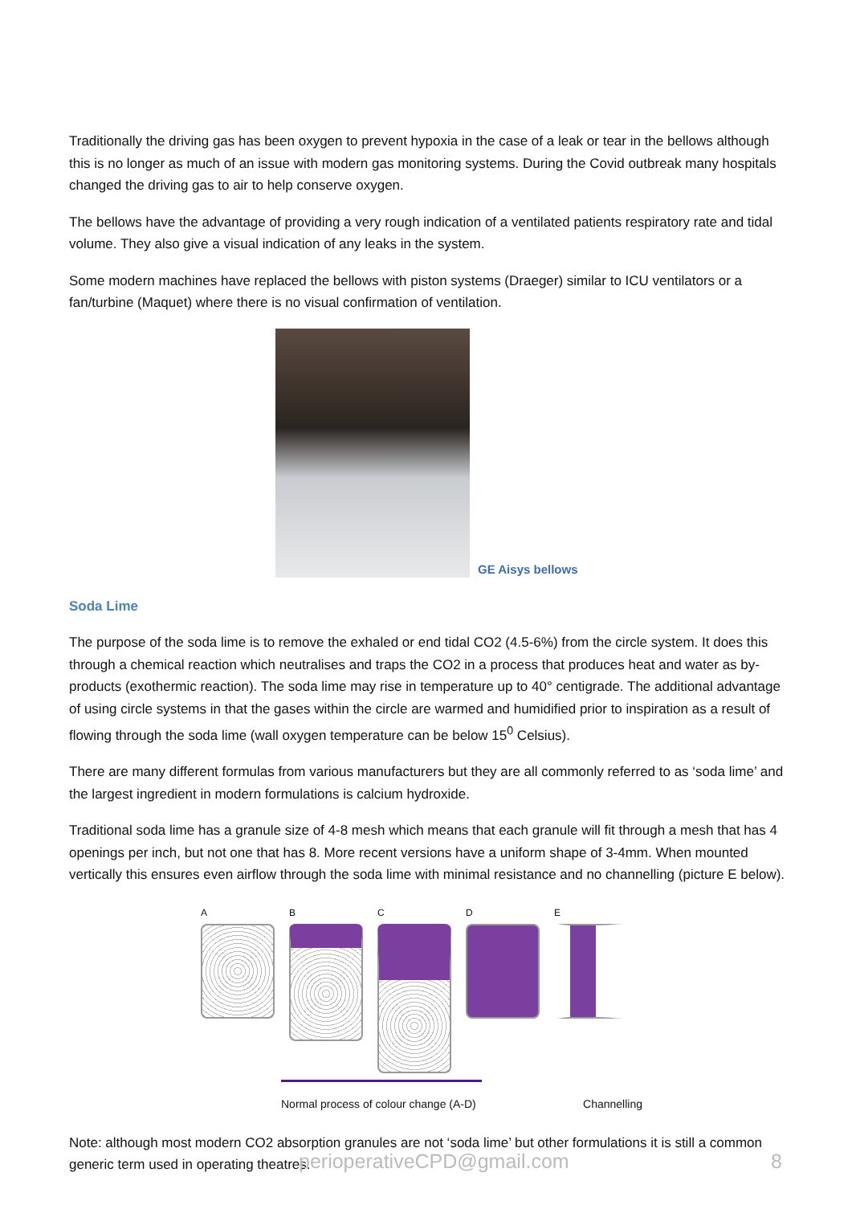Traditionally the driving gas has been oxygen to prevent hypoxia in the case of a leak or tear in the bellows although this is no longer as much of an issue with modern gas monitoring systems. During the Covid outbreak many hospitals changed the driving gas to air to help conserve oxygen.
The bellows have the advantage of providing a very rough indication of a ventilated patients respiratory rate and tidal volume. They also give a visual indication of any leaks in the system.
Some modern machines have replaced the bellows with piston systems (Draeger) similar to ICU ventilators or a fan/turbine (Maquet) where there is no visual confirmation of ventilation.
GE Aisys bellows
Soda Lime
The purpose of the soda lime is to remove the exhaled or end tidal CO2 (4.5-6%) from the circle system. It does this through a chemical reaction which neutralises and traps the CO2 in a process that produces heat and water as by-products (exothermic reaction). The soda lime may rise in temperature up to 40° centigrade. The additional advantage of using circle systems in that the gases within the circle are warmed and humidified prior to inspiration as a result of flowing through the soda lime (wall oxygen temperature can be below 15<sup>0</sup> Celsius).
There are many different formulas from various manufacturers but they are all commonly referred to as ‘soda lime’ and the largest ingredient in modern formulations is calcium hydroxide.
Traditional soda lime has a granule size of 4-8 mesh which means that each granule will fit through a mesh that has 4 openings per inch, but not one that has 8. More recent versions have a uniform shape of 3-4mm. When mounted vertically this ensures even airflow through the soda lime with minimal resistance and no channelling (picture E below).
A B C D E
Normal process of colour change (A-D) Channelling
Note: although most modern CO2 absorption granules are not ‘soda lime’ but other formulations it is still a common generic term used in operating theatres.
perioperativeCPD@gmail.com 8